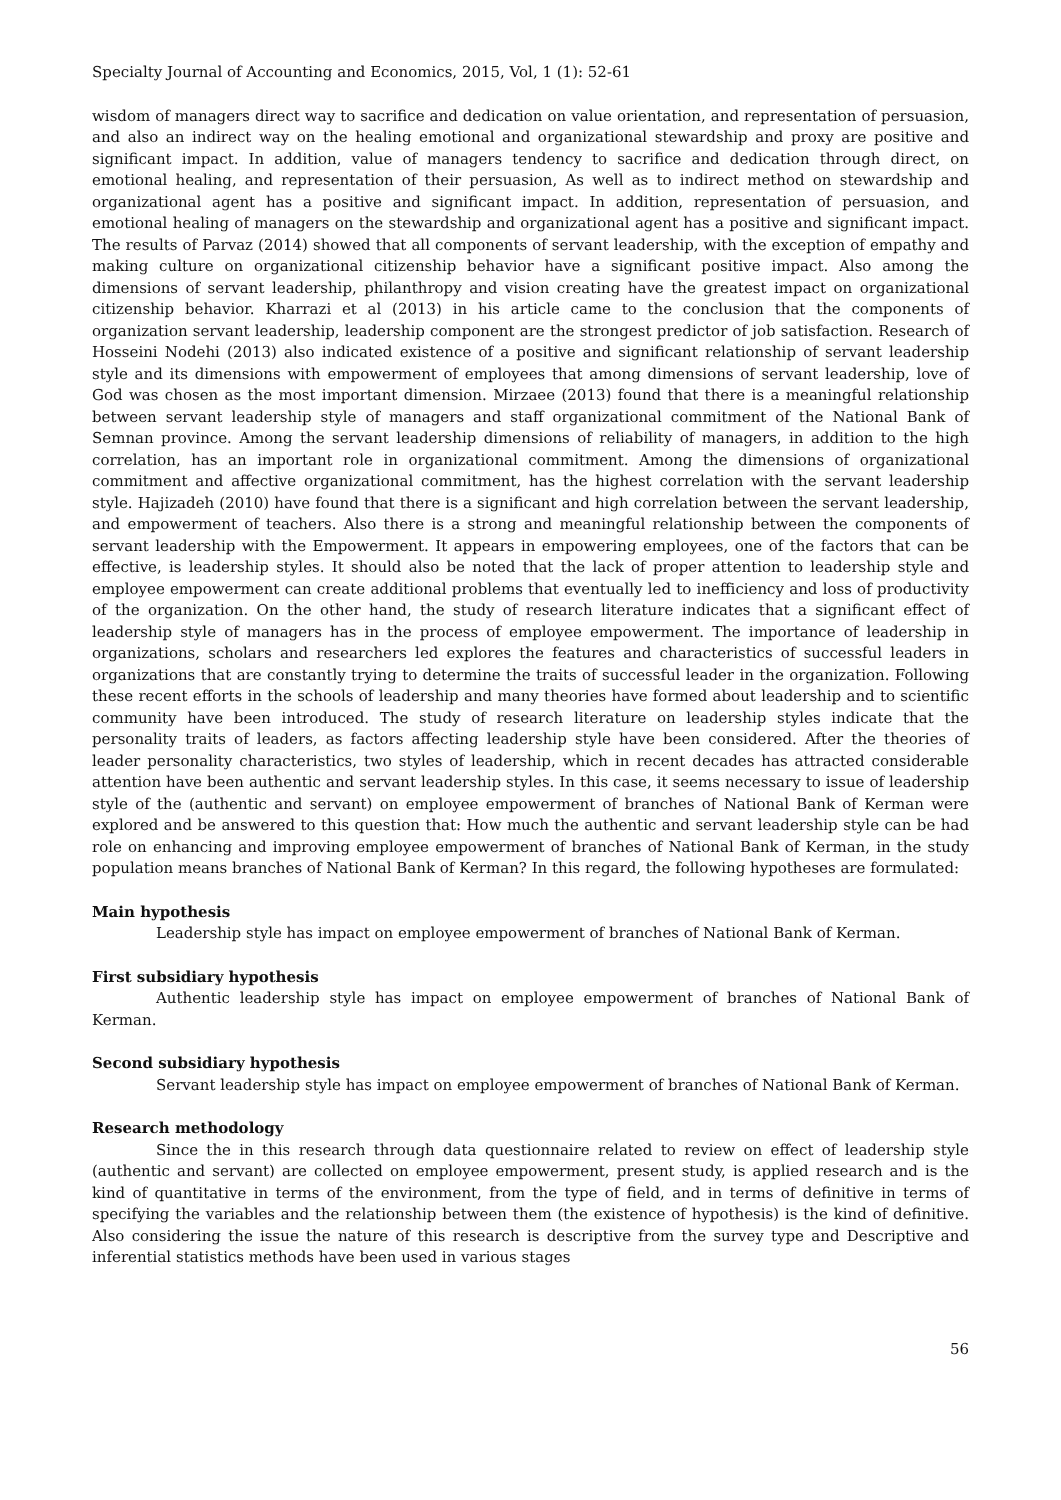Specialty Journal of Accounting and Economics, 2015, Vol, 1 (1): 52-61
wisdom of managers direct way to sacrifice and dedication on value orientation, and representation of persuasion, and also an indirect way on the healing emotional and organizational stewardship and proxy are positive and significant impact. In addition, value of managers tendency to sacrifice and dedication through direct, on emotional healing, and representation of their persuasion, As well as to indirect method on stewardship and organizational agent has a positive and significant impact. In addition, representation of persuasion, and emotional healing of managers on the stewardship and organizational agent has a positive and significant impact. The results of Parvaz (2014) showed that all components of servant leadership, with the exception of empathy and making culture on organizational citizenship behavior have a significant positive impact. Also among the dimensions of servant leadership, philanthropy and vision creating have the greatest impact on organizational citizenship behavior. Kharrazi et al (2013) in his article came to the conclusion that the components of organization servant leadership, leadership component are the strongest predictor of job satisfaction. Research of Hosseini Nodehi (2013) also indicated existence of a positive and significant relationship of servant leadership style and its dimensions with empowerment of employees that among dimensions of servant leadership, love of God was chosen as the most important dimension. Mirzaee (2013) found that there is a meaningful relationship between servant leadership style of managers and staff organizational commitment of the National Bank of Semnan province. Among the servant leadership dimensions of reliability of managers, in addition to the high correlation, has an important role in organizational commitment. Among the dimensions of organizational commitment and affective organizational commitment, has the highest correlation with the servant leadership style. Hajizadeh (2010) have found that there is a significant and high correlation between the servant leadership, and empowerment of teachers. Also there is a strong and meaningful relationship between the components of servant leadership with the Empowerment. It appears in empowering employees, one of the factors that can be effective, is leadership styles. It should also be noted that the lack of proper attention to leadership style and employee empowerment can create additional problems that eventually led to inefficiency and loss of productivity of the organization. On the other hand, the study of research literature indicates that a significant effect of leadership style of managers has in the process of employee empowerment. The importance of leadership in organizations, scholars and researchers led explores the features and characteristics of successful leaders in organizations that are constantly trying to determine the traits of successful leader in the organization. Following these recent efforts in the schools of leadership and many theories have formed about leadership and to scientific community have been introduced. The study of research literature on leadership styles indicate that the personality traits of leaders, as factors affecting leadership style have been considered. After the theories of leader personality characteristics, two styles of leadership, which in recent decades has attracted considerable attention have been authentic and servant leadership styles. In this case, it seems necessary to issue of leadership style of the (authentic and servant) on employee empowerment of branches of National Bank of Kerman were explored and be answered to this question that: How much the authentic and servant leadership style can be had role on enhancing and improving employee empowerment of branches of National Bank of Kerman, in the study population means branches of National Bank of Kerman? In this regard, the following hypotheses are formulated:
Main hypothesis
Leadership style has impact on employee empowerment of branches of National Bank of Kerman.
First subsidiary hypothesis
Authentic leadership style has impact on employee empowerment of branches of National Bank of Kerman.
Second subsidiary hypothesis
Servant leadership style has impact on employee empowerment of branches of National Bank of Kerman.
Research methodology
Since the in this research through data questionnaire related to review on effect of leadership style (authentic and servant) are collected on employee empowerment, present study, is applied research and is the kind of quantitative in terms of the environment, from the type of field, and in terms of definitive in terms of specifying the variables and the relationship between them (the existence of hypothesis) is the kind of definitive. Also considering the issue the nature of this research is descriptive from the survey type and Descriptive and inferential statistics methods have been used in various stages
56